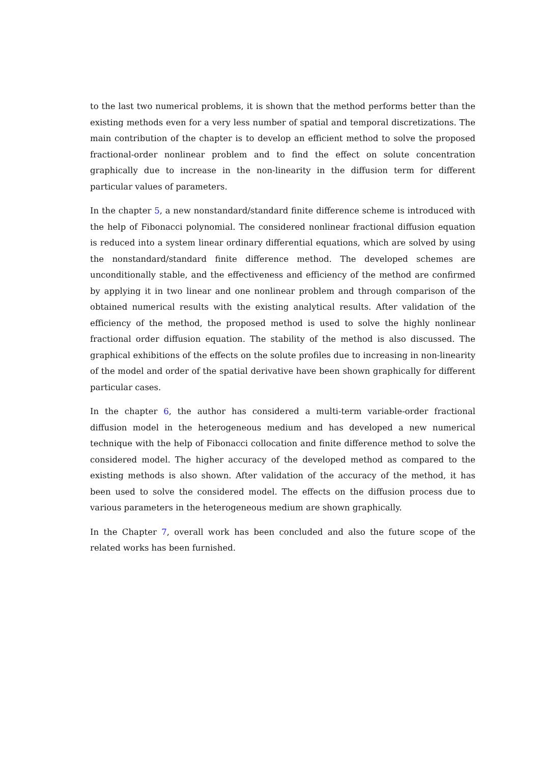to the last two numerical problems, it is shown that the method performs better than the existing methods even for a very less number of spatial and temporal discretizations. The main contribution of the chapter is to develop an efficient method to solve the proposed fractional-order nonlinear problem and to find the effect on solute concentration graphically due to increase in the non-linearity in the diffusion term for different particular values of parameters.
In the chapter 5, a new nonstandard/standard finite difference scheme is introduced with the help of Fibonacci polynomial. The considered nonlinear fractional diffusion equation is reduced into a system linear ordinary differential equations, which are solved by using the nonstandard/standard finite difference method. The developed schemes are unconditionally stable, and the effectiveness and efficiency of the method are confirmed by applying it in two linear and one nonlinear problem and through comparison of the obtained numerical results with the existing analytical results. After validation of the efficiency of the method, the proposed method is used to solve the highly nonlinear fractional order diffusion equation. The stability of the method is also discussed. The graphical exhibitions of the effects on the solute profiles due to increasing in non-linearity of the model and order of the spatial derivative have been shown graphically for different particular cases.
In the chapter 6, the author has considered a multi-term variable-order fractional diffusion model in the heterogeneous medium and has developed a new numerical technique with the help of Fibonacci collocation and finite difference method to solve the considered model. The higher accuracy of the developed method as compared to the existing methods is also shown. After validation of the accuracy of the method, it has been used to solve the considered model. The effects on the diffusion process due to various parameters in the heterogeneous medium are shown graphically.
In the Chapter 7, overall work has been concluded and also the future scope of the related works has been furnished.